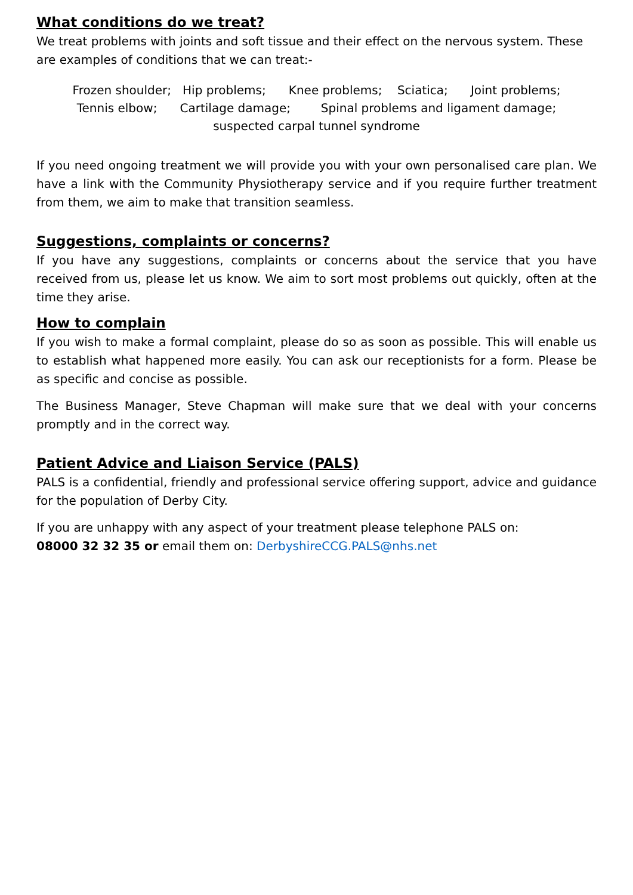What conditions do we treat?
We treat problems with joints and soft tissue and their effect on the nervous system. These are examples of conditions that we can treat:-
Frozen shoulder; Hip problems; Knee problems; Sciatica; Joint problems;
Tennis elbow; Cartilage damage; Spinal problems and ligament damage;
suspected carpal tunnel syndrome
If you need ongoing treatment we will provide you with your own personalised care plan. We have a link with the Community Physiotherapy service and if you require further treatment from them, we aim to make that transition seamless.
Suggestions, complaints or concerns?
If you have any suggestions, complaints or concerns about the service that you have received from us, please let us know. We aim to sort most problems out quickly, often at the time they arise.
How to complain
If you wish to make a formal complaint, please do so as soon as possible. This will enable us to establish what happened more easily. You can ask our receptionists for a form. Please be as specific and concise as possible.
The Business Manager, Steve Chapman will make sure that we deal with your concerns promptly and in the correct way.
Patient Advice and Liaison Service (PALS)
PALS is a confidential, friendly and professional service offering support, advice and guidance for the population of Derby City.
If you are unhappy with any aspect of your treatment please telephone PALS on:
08000 32 32 35 or email them on: DerbyshireCCG.PALS@nhs.net